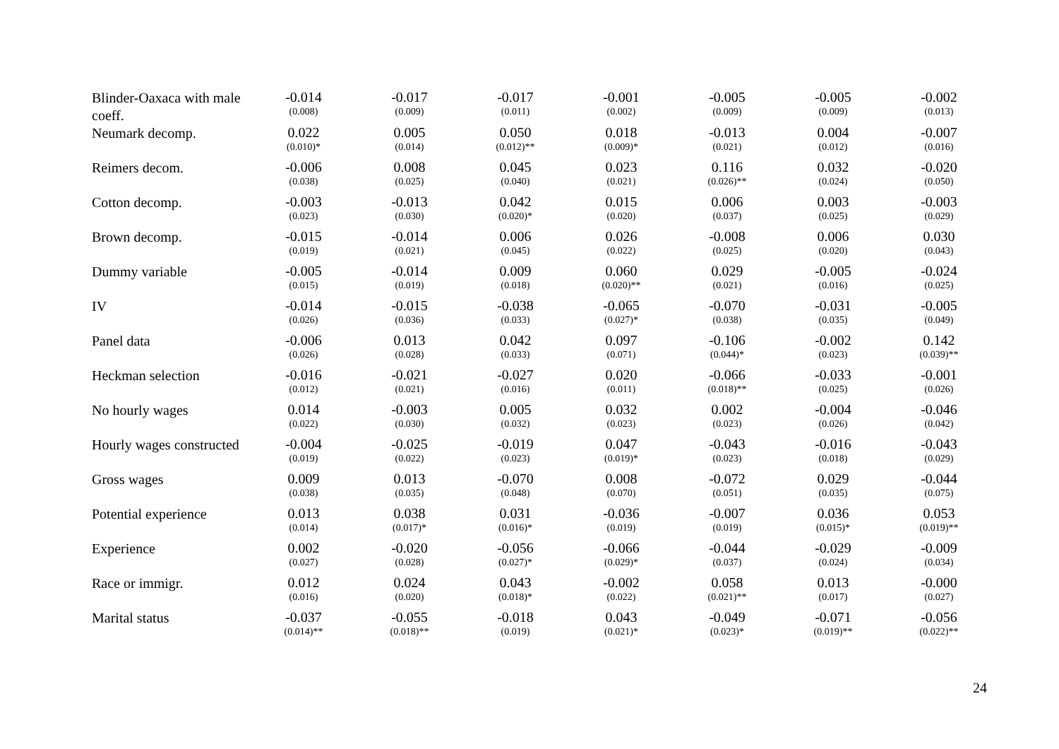| Blinder-Oaxaca with male coeff. | -0.014 (0.008) | -0.017 (0.009) | -0.017 (0.011) | -0.001 (0.002) | -0.005 (0.009) | -0.005 (0.009) | -0.002 (0.013) |
| Neumark decomp. | 0.022 (0.010)* | 0.005 (0.014) | 0.050 (0.012)** | 0.018 (0.009)* | -0.013 (0.021) | 0.004 (0.012) | -0.007 (0.016) |
| Reimers decom. | -0.006 (0.038) | 0.008 (0.025) | 0.045 (0.040) | 0.023 (0.021) | 0.116 (0.026)** | 0.032 (0.024) | -0.020 (0.050) |
| Cotton decomp. | -0.003 (0.023) | -0.013 (0.030) | 0.042 (0.020)* | 0.015 (0.020) | 0.006 (0.037) | 0.003 (0.025) | -0.003 (0.029) |
| Brown decomp. | -0.015 (0.019) | -0.014 (0.021) | 0.006 (0.045) | 0.026 (0.022) | -0.008 (0.025) | 0.006 (0.020) | 0.030 (0.043) |
| Dummy variable | -0.005 (0.015) | -0.014 (0.019) | 0.009 (0.018) | 0.060 (0.020)** | 0.029 (0.021) | -0.005 (0.016) | -0.024 (0.025) |
| IV | -0.014 (0.026) | -0.015 (0.036) | -0.038 (0.033) | -0.065 (0.027)* | -0.070 (0.038) | -0.031 (0.035) | -0.005 (0.049) |
| Panel data | -0.006 (0.026) | 0.013 (0.028) | 0.042 (0.033) | 0.097 (0.071) | -0.106 (0.044)* | -0.002 (0.023) | 0.142 (0.039)** |
| Heckman selection | -0.016 (0.012) | -0.021 (0.021) | -0.027 (0.016) | 0.020 (0.011) | -0.066 (0.018)** | -0.033 (0.025) | -0.001 (0.026) |
| No hourly wages | 0.014 (0.022) | -0.003 (0.030) | 0.005 (0.032) | 0.032 (0.023) | 0.002 (0.023) | -0.004 (0.026) | -0.046 (0.042) |
| Hourly wages constructed | -0.004 (0.019) | -0.025 (0.022) | -0.019 (0.023) | 0.047 (0.019)* | -0.043 (0.023) | -0.016 (0.018) | -0.043 (0.029) |
| Gross wages | 0.009 (0.038) | 0.013 (0.035) | -0.070 (0.048) | 0.008 (0.070) | -0.072 (0.051) | 0.029 (0.035) | -0.044 (0.075) |
| Potential experience | 0.013 (0.014) | 0.038 (0.017)* | 0.031 (0.016)* | -0.036 (0.019) | -0.007 (0.019) | 0.036 (0.015)* | 0.053 (0.019)** |
| Experience | 0.002 (0.027) | -0.020 (0.028) | -0.056 (0.027)* | -0.066 (0.029)* | -0.044 (0.037) | -0.029 (0.024) | -0.009 (0.034) |
| Race or immigr. | 0.012 (0.016) | 0.024 (0.020) | 0.043 (0.018)* | -0.002 (0.022) | 0.058 (0.021)** | 0.013 (0.017) | -0.000 (0.027) |
| Marital status | -0.037 (0.014)** | -0.055 (0.018)** | -0.018 (0.019) | 0.043 (0.021)* | -0.049 (0.023)* | -0.071 (0.019)** | -0.056 (0.022)** |
24